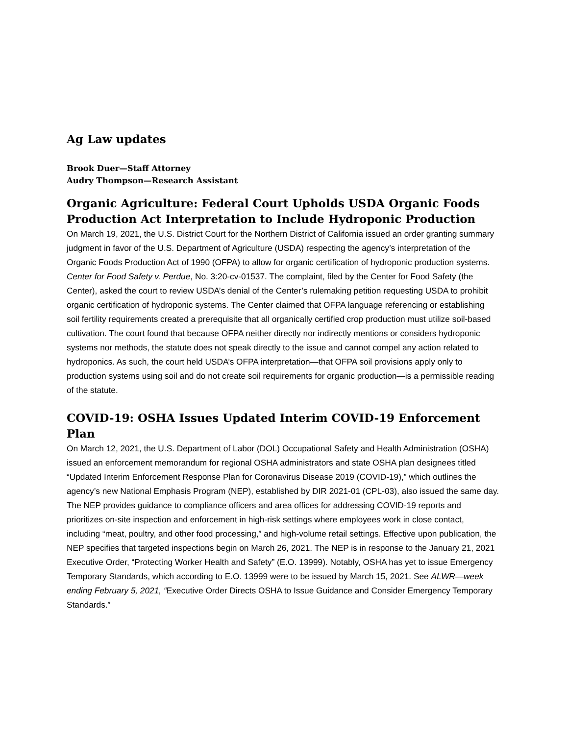Ag Law updates
Brook Duer—Staff Attorney
Audry Thompson—Research Assistant
Organic Agriculture: Federal Court Upholds USDA Organic Foods Production Act Interpretation to Include Hydroponic Production
On March 19, 2021, the U.S. District Court for the Northern District of California issued an order granting summary judgment in favor of the U.S. Department of Agriculture (USDA) respecting the agency’s interpretation of the Organic Foods Production Act of 1990 (OFPA) to allow for organic certification of hydroponic production systems. Center for Food Safety v. Perdue, No. 3:20-cv-01537. The complaint, filed by the Center for Food Safety (the Center), asked the court to review USDA’s denial of the Center’s rulemaking petition requesting USDA to prohibit organic certification of hydroponic systems. The Center claimed that OFPA language referencing or establishing soil fertility requirements created a prerequisite that all organically certified crop production must utilize soil-based cultivation. The court found that because OFPA neither directly nor indirectly mentions or considers hydroponic systems nor methods, the statute does not speak directly to the issue and cannot compel any action related to hydroponics. As such, the court held USDA’s OFPA interpretation—that OFPA soil provisions apply only to production systems using soil and do not create soil requirements for organic production—is a permissible reading of the statute.
COVID-19: OSHA Issues Updated Interim COVID-19 Enforcement Plan
On March 12, 2021, the U.S. Department of Labor (DOL) Occupational Safety and Health Administration (OSHA) issued an enforcement memorandum for regional OSHA administrators and state OSHA plan designees titled “Updated Interim Enforcement Response Plan for Coronavirus Disease 2019 (COVID-19),” which outlines the agency’s new National Emphasis Program (NEP), established by DIR 2021-01 (CPL-03), also issued the same day. The NEP provides guidance to compliance officers and area offices for addressing COVID-19 reports and prioritizes on-site inspection and enforcement in high-risk settings where employees work in close contact, including “meat, poultry, and other food processing,” and high-volume retail settings. Effective upon publication, the NEP specifies that targeted inspections begin on March 26, 2021. The NEP is in response to the January 21, 2021 Executive Order, “Protecting Worker Health and Safety” (E.O. 13999). Notably, OSHA has yet to issue Emergency Temporary Standards, which according to E.O. 13999 were to be issued by March 15, 2021. See ALWR—week ending February 5, 2021, “Executive Order Directs OSHA to Issue Guidance and Consider Emergency Temporary Standards.”